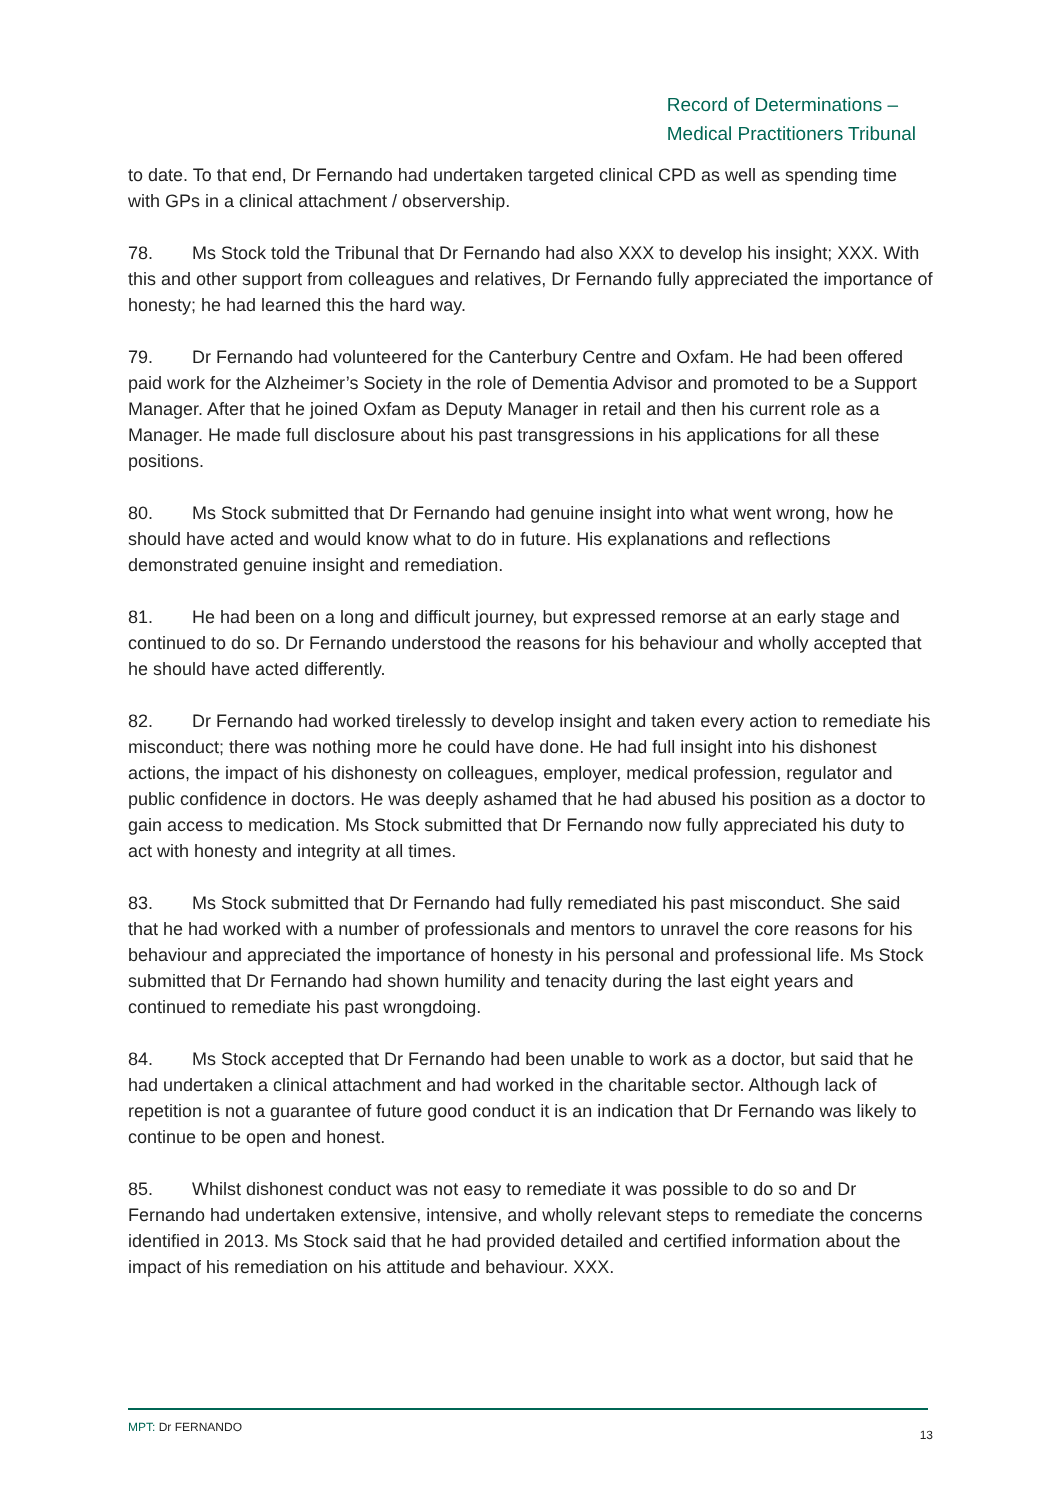Record of Determinations –
Medical Practitioners Tribunal
to date. To that end, Dr Fernando had undertaken targeted clinical CPD as well as spending time with GPs in a clinical attachment / observership.
78. Ms Stock told the Tribunal that Dr Fernando had also XXX to develop his insight; XXX. With this and other support from colleagues and relatives, Dr Fernando fully appreciated the importance of honesty; he had learned this the hard way.
79. Dr Fernando had volunteered for the Canterbury Centre and Oxfam. He had been offered paid work for the Alzheimer’s Society in the role of Dementia Advisor and promoted to be a Support Manager. After that he joined Oxfam as Deputy Manager in retail and then his current role as a Manager. He made full disclosure about his past transgressions in his applications for all these positions.
80. Ms Stock submitted that Dr Fernando had genuine insight into what went wrong, how he should have acted and would know what to do in future. His explanations and reflections demonstrated genuine insight and remediation.
81. He had been on a long and difficult journey, but expressed remorse at an early stage and continued to do so. Dr Fernando understood the reasons for his behaviour and wholly accepted that he should have acted differently.
82. Dr Fernando had worked tirelessly to develop insight and taken every action to remediate his misconduct; there was nothing more he could have done. He had full insight into his dishonest actions, the impact of his dishonesty on colleagues, employer, medical profession, regulator and public confidence in doctors. He was deeply ashamed that he had abused his position as a doctor to gain access to medication. Ms Stock submitted that Dr Fernando now fully appreciated his duty to act with honesty and integrity at all times.
83. Ms Stock submitted that Dr Fernando had fully remediated his past misconduct. She said that he had worked with a number of professionals and mentors to unravel the core reasons for his behaviour and appreciated the importance of honesty in his personal and professional life. Ms Stock submitted that Dr Fernando had shown humility and tenacity during the last eight years and continued to remediate his past wrongdoing.
84. Ms Stock accepted that Dr Fernando had been unable to work as a doctor, but said that he had undertaken a clinical attachment and had worked in the charitable sector. Although lack of repetition is not a guarantee of future good conduct it is an indication that Dr Fernando was likely to continue to be open and honest.
85. Whilst dishonest conduct was not easy to remediate it was possible to do so and Dr Fernando had undertaken extensive, intensive, and wholly relevant steps to remediate the concerns identified in 2013. Ms Stock said that he had provided detailed and certified information about the impact of his remediation on his attitude and behaviour. XXX.
MPT: Dr FERNANDO 13